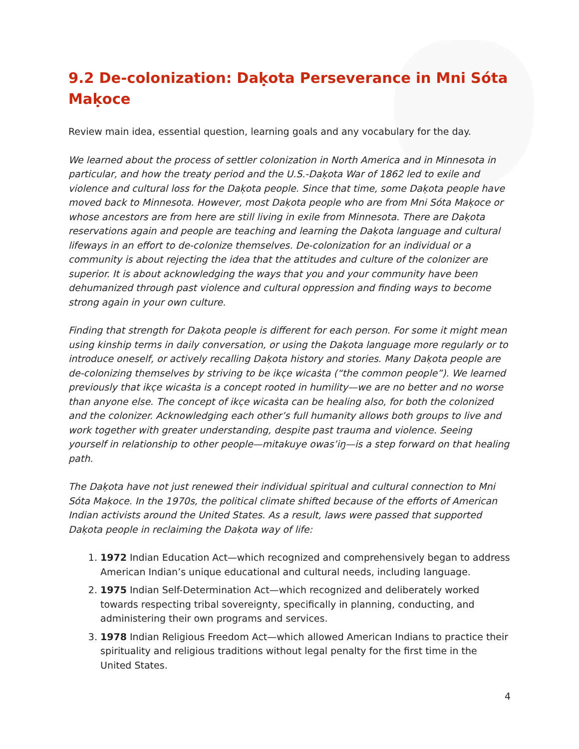9.2 De-colonization: Daḳota Perseverance in Mni Sóta Maḳoce
Review main idea, essential question, learning goals and any vocabulary for the day.
We learned about the process of settler colonization in North America and in Minnesota in particular, and how the treaty period and the U.S.-Daḳota War of 1862 led to exile and violence and cultural loss for the Daḳota people. Since that time, some Daḳota people have moved back to Minnesota. However, most Daḳota people who are from Mni Sóta Maḳoce or whose ancestors are from here are still living in exile from Minnesota. There are Daḳota reservations again and people are teaching and learning the Daḳota language and cultural lifeways in an effort to de-colonize themselves. De-colonization for an individual or a community is about rejecting the idea that the attitudes and culture of the colonizer are superior. It is about acknowledging the ways that you and your community have been dehumanized through past violence and cultural oppression and finding ways to become strong again in your own culture.
Finding that strength for Daḳota people is different for each person. For some it might mean using kinship terms in daily conversation, or using the Daḳota language more regularly or to introduce oneself, or actively recalling Daḳota history and stories. Many Daḳota people are de-colonizing themselves by striving to be ikc̣e wicaṡta (“the common people”). We learned previously that ikc̣e wicaṡta is a concept rooted in humility—we are no better and no worse than anyone else. The concept of ikc̣e wicaṡta can be healing also, for both the colonized and the colonizer. Acknowledging each other’s full humanity allows both groups to live and work together with greater understanding, despite past trauma and violence. Seeing yourself in relationship to other people—mitakuye owas’iŋ—is a step forward on that healing path.
The Daḳota have not just renewed their individual spiritual and cultural connection to Mni Sóta Maḳoce. In the 1970s, the political climate shifted because of the efforts of American Indian activists around the United States. As a result, laws were passed that supported Daḳota people in reclaiming the Daḳota way of life:
1. 1972 Indian Education Act—which recognized and comprehensively began to address American Indian’s unique educational and cultural needs, including language.
2. 1975 Indian Self-Determination Act—which recognized and deliberately worked towards respecting tribal sovereignty, specifically in planning, conducting, and administering their own programs and services.
3. 1978 Indian Religious Freedom Act—which allowed American Indians to practice their spirituality and religious traditions without legal penalty for the first time in the United States.
4